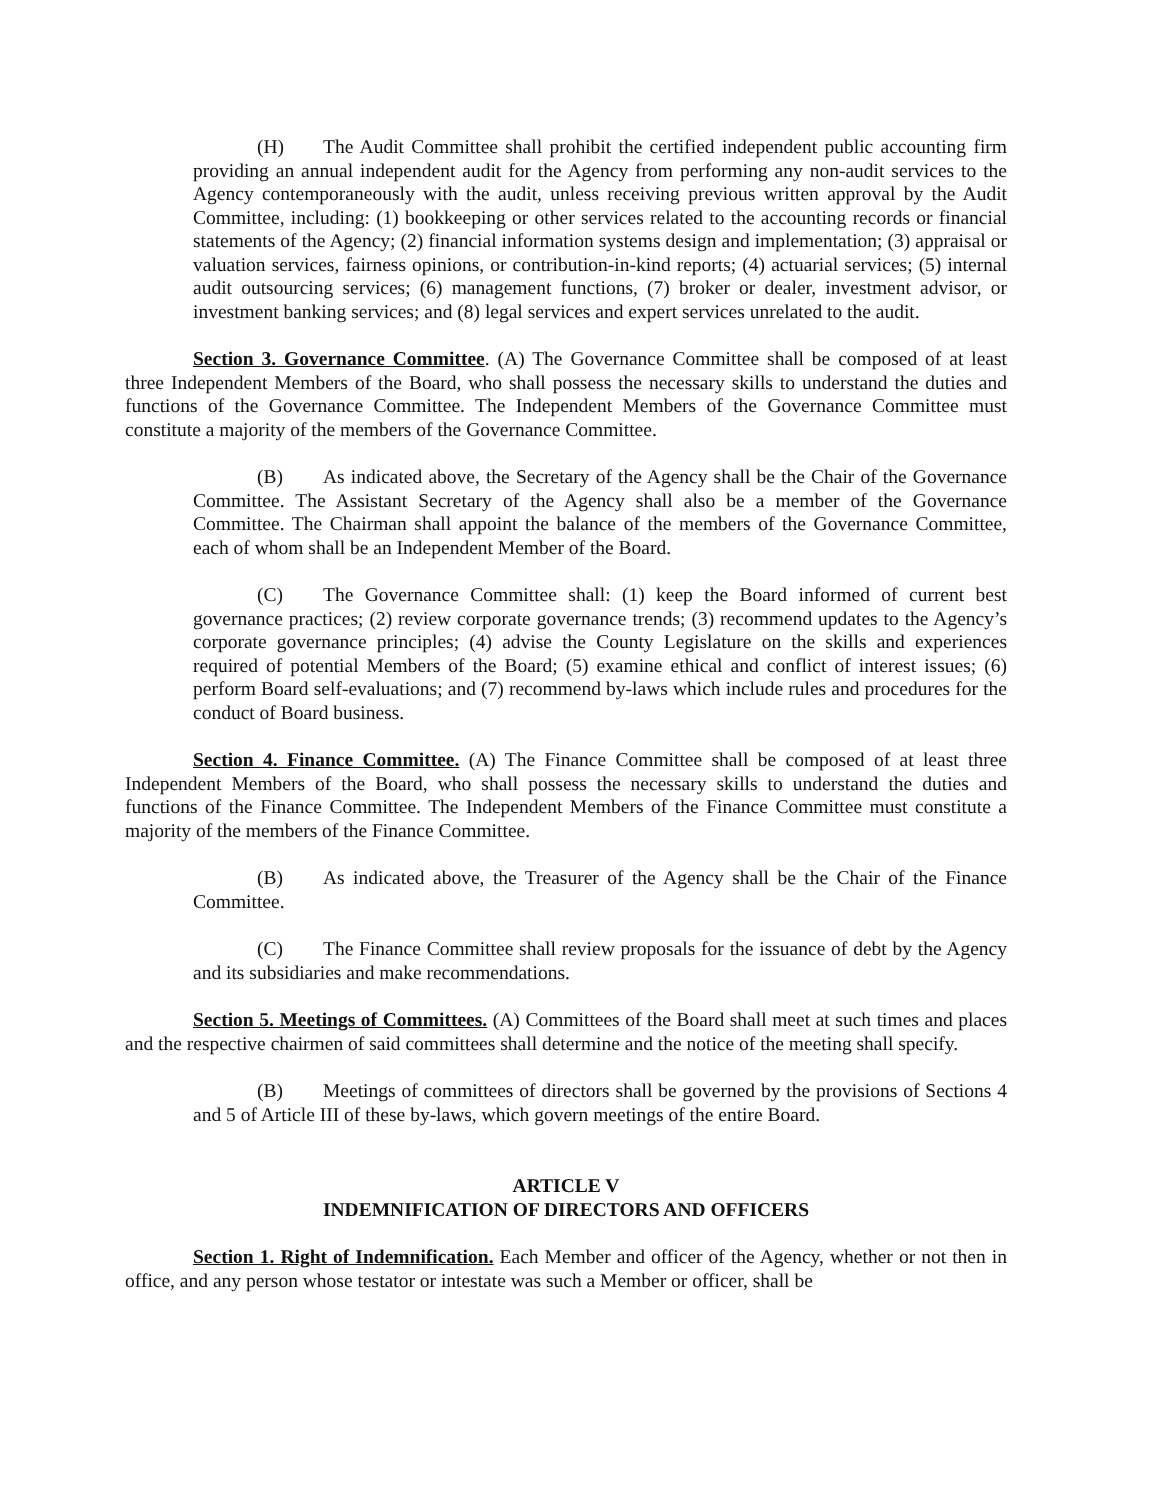(H) The Audit Committee shall prohibit the certified independent public accounting firm providing an annual independent audit for the Agency from performing any non-audit services to the Agency contemporaneously with the audit, unless receiving previous written approval by the Audit Committee, including: (1) bookkeeping or other services related to the accounting records or financial statements of the Agency; (2) financial information systems design and implementation; (3) appraisal or valuation services, fairness opinions, or contribution-in-kind reports; (4) actuarial services; (5) internal audit outsourcing services; (6) management functions, (7) broker or dealer, investment advisor, or investment banking services; and (8) legal services and expert services unrelated to the audit.
Section 3. Governance Committee. (A) The Governance Committee shall be composed of at least three Independent Members of the Board, who shall possess the necessary skills to understand the duties and functions of the Governance Committee. The Independent Members of the Governance Committee must constitute a majority of the members of the Governance Committee.
(B) As indicated above, the Secretary of the Agency shall be the Chair of the Governance Committee. The Assistant Secretary of the Agency shall also be a member of the Governance Committee. The Chairman shall appoint the balance of the members of the Governance Committee, each of whom shall be an Independent Member of the Board.
(C) The Governance Committee shall: (1) keep the Board informed of current best governance practices; (2) review corporate governance trends; (3) recommend updates to the Agency’s corporate governance principles; (4) advise the County Legislature on the skills and experiences required of potential Members of the Board; (5) examine ethical and conflict of interest issues; (6) perform Board self-evaluations; and (7) recommend by-laws which include rules and procedures for the conduct of Board business.
Section 4. Finance Committee. (A) The Finance Committee shall be composed of at least three Independent Members of the Board, who shall possess the necessary skills to understand the duties and functions of the Finance Committee. The Independent Members of the Finance Committee must constitute a majority of the members of the Finance Committee.
(B) As indicated above, the Treasurer of the Agency shall be the Chair of the Finance Committee.
(C) The Finance Committee shall review proposals for the issuance of debt by the Agency and its subsidiaries and make recommendations.
Section 5. Meetings of Committees. (A) Committees of the Board shall meet at such times and places and the respective chairmen of said committees shall determine and the notice of the meeting shall specify.
(B) Meetings of committees of directors shall be governed by the provisions of Sections 4 and 5 of Article III of these by-laws, which govern meetings of the entire Board.
ARTICLE V
INDEMNIFICATION OF DIRECTORS AND OFFICERS
Section 1. Right of Indemnification. Each Member and officer of the Agency, whether or not then in office, and any person whose testator or intestate was such a Member or officer, shall be